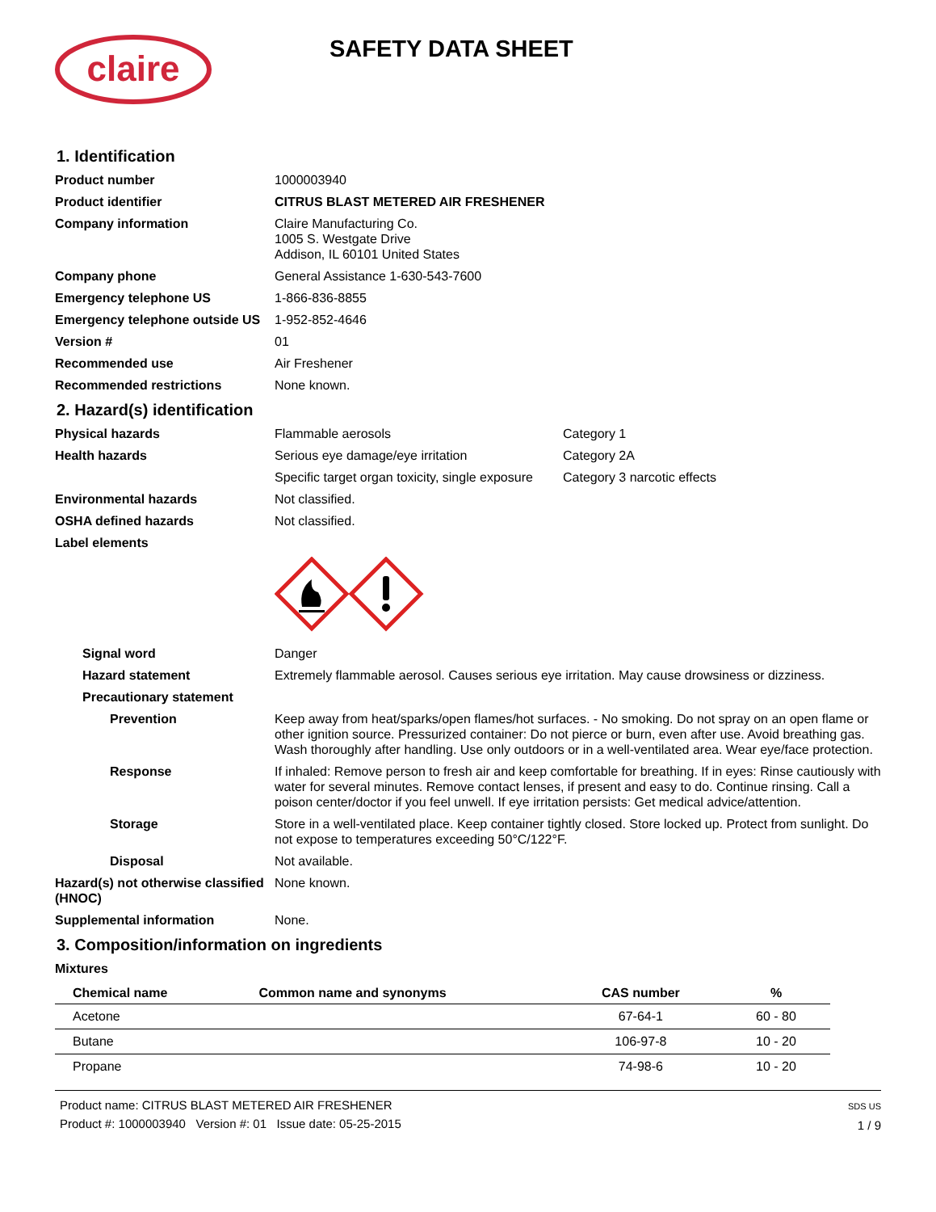claire
SAFETY DATA SHEET
1. Identification
Product number 1000003940
Product identifier CITRUS BLAST METERED AIR FRESHENER
Company information Claire Manufacturing Co.
1005 S. Westgate Drive
Addison, IL 60101 United States
Company phone General Assistance 1-630-543-7600
Emergency telephone US 1-866-836-8855
Emergency telephone outside US
1-952-852-4646
Version # 01
Recommended use Air Freshener
Recommended restrictions None known.
2. Hazard(s) identification
Physical hazards Flammable aerosols Category 1
Health hazards Serious eye damage/eye irritation Category 2A
Specific target organ toxicity, single exposure
Category 3 narcotic effects
Environmental hazards Not classified.
OSHA defined hazards Not classified.
Label elements
Signal word Danger
Hazard statement Extremely flammable aerosol. Causes serious eye irritation. May cause drowsiness or dizziness.
Precautionary statement
Prevention Keep away from heat/sparks/open flames/hot surfaces. - No smoking. Do not spray on an open flame or other ignition source. Pressurized container: Do not pierce or burn, even after use. Avoid breathing gas. Wash thoroughly after handling. Use only outdoors or in a well-ventilated area. Wear eye/face protection.
Response If inhaled: Remove person to fresh air and keep comfortable for breathing. If in eyes: Rinse cautiously with water for several minutes. Remove contact lenses, if present and easy to do. Continue rinsing. Call a poison center/doctor if you feel unwell. If eye irritation persists: Get medical advice/attention.
Storage Store in a well-ventilated place. Keep container tightly closed. Store locked up. Protect from sunlight. Do not expose to temperatures exceeding 50°C/122°F.
Disposal Not available.
Hazard(s) not otherwise classified (HNOC)
None known.
Supplemental information None.
3. Composition/information on ingredients
Mixtures
| Chemical name | Common name and synonyms | CAS number | % |
| --- | --- | --- | --- |
| Acetone | | 67-64-1 | 60 - 80 |
| Butane | | 106-97-8 | 10 - 20 |
| Propane | | 74-98-6 | 10 - 20 |
Product name: CITRUS BLAST METERED AIR FRESHENER
Product #: 1000003940 Version #: 01 Issue date: 05-25-2015
SDS US
1 / 9